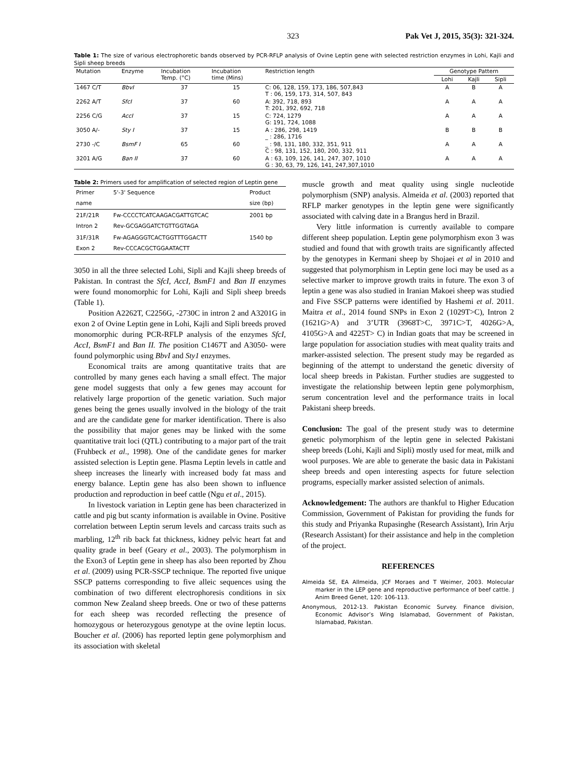323 Pak Vet J, 2015, 35(3): 321-324.
Table 1: The size of various electrophoretic bands observed by PCR-RFLP analysis of Ovine Leptin gene with selected restriction enzymes in Lohi, Kajli and Sipli sheep breeds
| Mutation | Enzyme | Incubation Temp. (°C) | Incubation time (Mins) | Restriction length | Genotype Pattern | | |
| --- | --- | --- | --- | --- | --- | --- | --- |
| | | | | | Lohi | Kajli | Sipli |
| 1467 C/T | BbvI | 37 | 15 | C: 06, 128, 159, 173, 186, 507,843 T : 06, 159, 173, 314, 507, 843 | A | B | A |
| 2262 A/T | SfcI | 37 | 60 | A: 392, 718, 893 T: 201, 392, 692, 718 | A | A | A |
| 2256 C/G | AccI | 37 | 15 | C: 724, 1279 G: 191, 724, 1088 | A | A | A |
| 3050 A/- | Sty I | 37 | 15 | A : 286, 298, 1419 _ : 286, 1716 | B | B | B |
| 2730 -/C | BsmF I | 65 | 60 | _ : 98, 131, 180, 332, 351, 911 C : 98, 131, 152, 180, 200, 332, 911 | A | A | A |
| 3201 A/G | Ban II | 37 | 60 | A : 63, 109, 126, 141, 247, 307, 1010 G : 30, 63, 79, 126, 141, 247,307,1010 | A | A | A |
Table 2: Primers used for amplification of selected region of Leptin gene
| Primer name | 5'-3' Sequence | Product size (bp) |
| --- | --- | --- |
| 21F/21R Intron 2 | Fw-CCCCTCATCAAGACGATTGTCAC Rev-GCGAGGATCTGTTGGTAGA | 2001 bp |
| 31F/31R Exon 2 | Fw-AGAGGGTCACTGGTTTGGACTT Rev-CCCACGCTGGAATACTT | 1540 bp |
3050 in all the three selected Lohi, Sipli and Kajli sheep breeds of Pakistan. In contrast the SfcI, AccI, BsmF1 and Ban II enzymes were found monomorphic for Lohi, Kajli and Sipli sheep breeds (Table 1).
Position A2262T, C2256G, -2730C in intron 2 and A3201G in exon 2 of Ovine Leptin gene in Lohi, Kajli and Sipli breeds proved monomorphic during PCR-RFLP analysis of the enzymes SfcI, AccI, BsmF1 and Ban II. The position C1467T and A3050- were found polymorphic using BbvI and Sty1 enzymes.
Economical traits are among quantitative traits that are controlled by many genes each having a small effect. The major gene model suggests that only a few genes may account for relatively large proportion of the genetic variation. Such major genes being the genes usually involved in the biology of the trait and are the candidate gene for marker identification. There is also the possibility that major genes may be linked with the some quantitative trait loci (QTL) contributing to a major part of the trait (Fruhbeck et al., 1998). One of the candidate genes for marker assisted selection is Leptin gene. Plasma Leptin levels in cattle and sheep increases the linearly with increased body fat mass and energy balance. Leptin gene has also been shown to influence production and reproduction in beef cattle (Ngu et al., 2015).
In livestock variation in Leptin gene has been characterized in cattle and pig but scanty information is available in Ovine. Positive correlation between Leptin serum levels and carcass traits such as marbling, 12<sup>th</sup> rib back fat thickness, kidney pelvic heart fat and quality grade in beef (Geary et al., 2003). The polymorphism in the Exon3 of Leptin gene in sheep has also been reported by Zhou et al. (2009) using PCR-SSCP technique. The reported five unique SSCP patterns corresponding to five alleic sequences using the combination of two different electrophoresis conditions in six common New Zealand sheep breeds. One or two of these patterns for each sheep was recorded reflecting the presence of homozygous or heterozygous genotype at the ovine leptin locus. Boucher et al. (2006) has reported leptin gene polymorphism and its association with skeletal
muscle growth and meat quality using single nucleotide polymorphism (SNP) analysis. Almeida et al. (2003) reported that RFLP marker genotypes in the leptin gene were significantly associated with calving date in a Brangus herd in Brazil.
Very little information is currently available to compare different sheep population. Leptin gene polymorphism exon 3 was studied and found that with growth traits are significantly affected by the genotypes in Kermani sheep by Shojaei et al in 2010 and suggested that polymorphism in Leptin gene loci may be used as a selective marker to improve growth traits in future. The exon 3 of leptin a gene was also studied in Iranian Makoei sheep was studied and Five SSCP patterns were identified by Hashemi et al. 2011. Maitra et al., 2014 found SNPs in Exon 2 (1029T>C), Intron 2 (1621G>A) and 3’UTR (3968T>C, 3971C>T, 4026G>A, 4105G>A and 4225T> C) in Indian goats that may be screened in large population for association studies with meat quality traits and marker-assisted selection. The present study may be regarded as beginning of the attempt to understand the genetic diversity of local sheep breeds in Pakistan. Further studies are suggested to investigate the relationship between leptin gene polymorphism, serum concentration level and the performance traits in local Pakistani sheep breeds.
Conclusion: The goal of the present study was to determine genetic polymorphism of the leptin gene in selected Pakistani sheep breeds (Lohi, Kajli and Sipli) mostly used for meat, milk and wool purposes. We are able to generate the basic data in Pakistani sheep breeds and open interesting aspects for future selection programs, especially marker assisted selection of animals.
Acknowledgement: The authors are thankful to Higher Education Commission, Government of Pakistan for providing the funds for this study and Priyanka Rupasinghe (Research Assistant), Irin Arju (Research Assistant) for their assistance and help in the completion of the project.
REFERENCES
Almeida SE, EA Allmeida, JCF Moraes and T Weimer, 2003. Molecular marker in the LEP gene and reproductive performance of beef cattle. J Anim Breed Genet, 120: 106-113.
Anonymous, 2012-13. Pakistan Economic Survey. Finance division, Economic Advisor’s Wing Islamabad, Government of Pakistan, Islamabad, Pakistan.